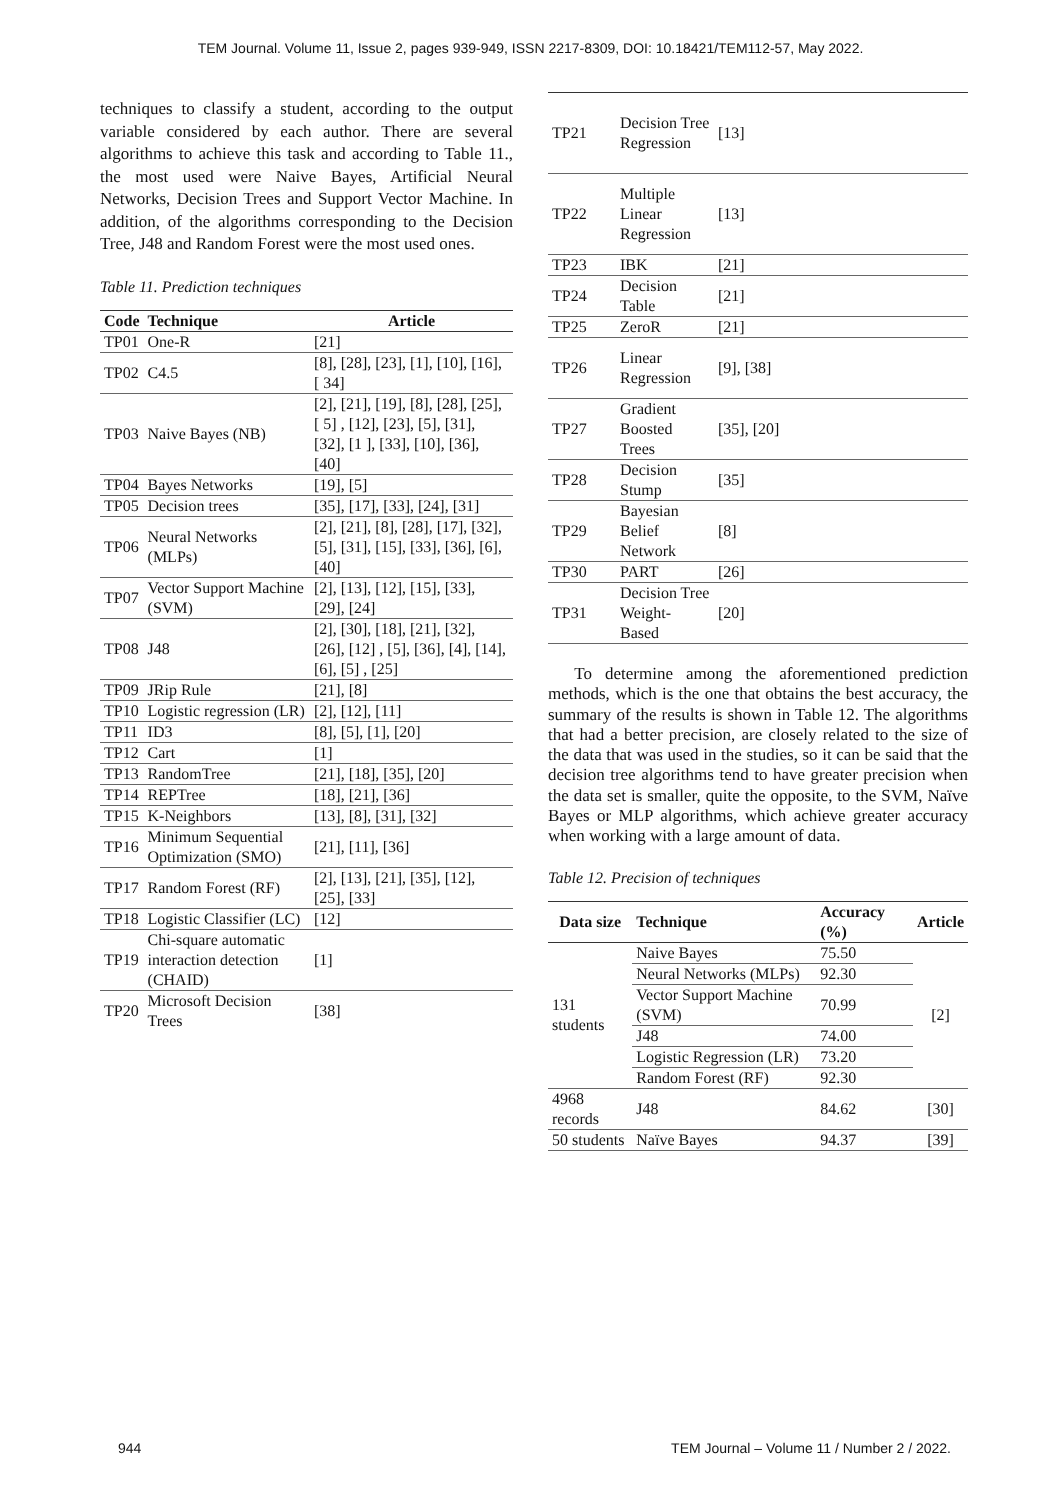TEM Journal. Volume 11, Issue 2, pages 939-949, ISSN 2217-8309, DOI: 10.18421/TEM112-57, May 2022.
techniques to classify a student, according to the output variable considered by each author. There are several algorithms to achieve this task and according to Table 11., the most used were Naive Bayes, Artificial Neural Networks, Decision Trees and Support Vector Machine. In addition, of the algorithms corresponding to the Decision Tree, J48 and Random Forest were the most used ones.
Table 11. Prediction techniques
| Code | Technique | Article |
| --- | --- | --- |
| TP01 | One-R | [21] |
| TP02 | C4.5 | [8], [28], [23], [1], [10], [16], [ 34] |
| TP03 | Naive Bayes (NB) | [2], [21], [19], [8], [28], [25], [ 5] , [12], [23], [5], [31], [32], [1 ], [33], [10], [36], [40] |
| TP04 | Bayes Networks | [19], [5] |
| TP05 | Decision trees | [35], [17], [33], [24], [31] |
| TP06 | Neural Networks (MLPs) | [2], [21], [8], [28], [17], [32], [5], [31], [15], [33], [36], [6], [40] |
| TP07 | Vector Support Machine (SVM) | [2], [13], [12], [15], [33], [29], [24] |
| TP08 | J48 | [2], [30], [18], [21], [32], [26], [12] , [5], [36], [4], [14], [6], [5] , [25] |
| TP09 | JRip Rule | [21], [8] |
| TP10 | Logistic regression (LR) | [2], [12], [11] |
| TP11 | ID3 | [8], [5], [1], [20] |
| TP12 | Cart | [1] |
| TP13 | RandomTree | [21], [18], [35], [20] |
| TP14 | REPTree | [18], [21], [36] |
| TP15 | K-Neighbors | [13], [8], [31], [32] |
| TP16 | Minimum Sequential Optimization (SMO) | [21], [11], [36] |
| TP17 | Random Forest (RF) | [2], [13], [21], [35], [12], [25], [33] |
| TP18 | Logistic Classifier (LC) | [12] |
| TP19 | Chi-square automatic interaction detection (CHAID) | [1] |
| TP20 | Microsoft Decision Trees | [38] |
| TP21 | Decision Tree Regression | [13] |
| TP22 | Multiple Linear Regression | [13] |
| TP23 | IBK | [21] |
| TP24 | Decision Table | [21] |
| TP25 | ZeroR | [21] |
| TP26 | Linear Regression | [9], [38] |
| TP27 | Gradient Boosted Trees | [35], [20] |
| TP28 | Decision Stump | [35] |
| TP29 | Bayesian Belief Network | [8] |
| TP30 | PART | [26] |
| TP31 | Decision Tree Weight-Based | [20] |
To determine among the aforementioned prediction methods, which is the one that obtains the best accuracy, the summary of the results is shown in Table 12. The algorithms that had a better precision, are closely related to the size of the data that was used in the studies, so it can be said that the decision tree algorithms tend to have greater precision when the data set is smaller, quite the opposite, to the SVM, Naïve Bayes or MLP algorithms, which achieve greater accuracy when working with a large amount of data.
Table 12. Precision of techniques
| Data size | Technique | Accuracy (%) | Article |
| --- | --- | --- | --- |
| 131 students | Naive Bayes | 75.50 | [2] |
| | Neural Networks (MLPs) | 92.30 | |
| | Vector Support Machine (SVM) | 70.99 | |
| | J48 | 74.00 | |
| | Logistic Regression (LR) | 73.20 | |
| | Random Forest (RF) | 92.30 | |
| 4968 records | J48 | 84.62 | [30] |
| 50 students | Naïve Bayes | 94.37 | [39] |
944 TEM Journal – Volume 11 / Number 2 / 2022.